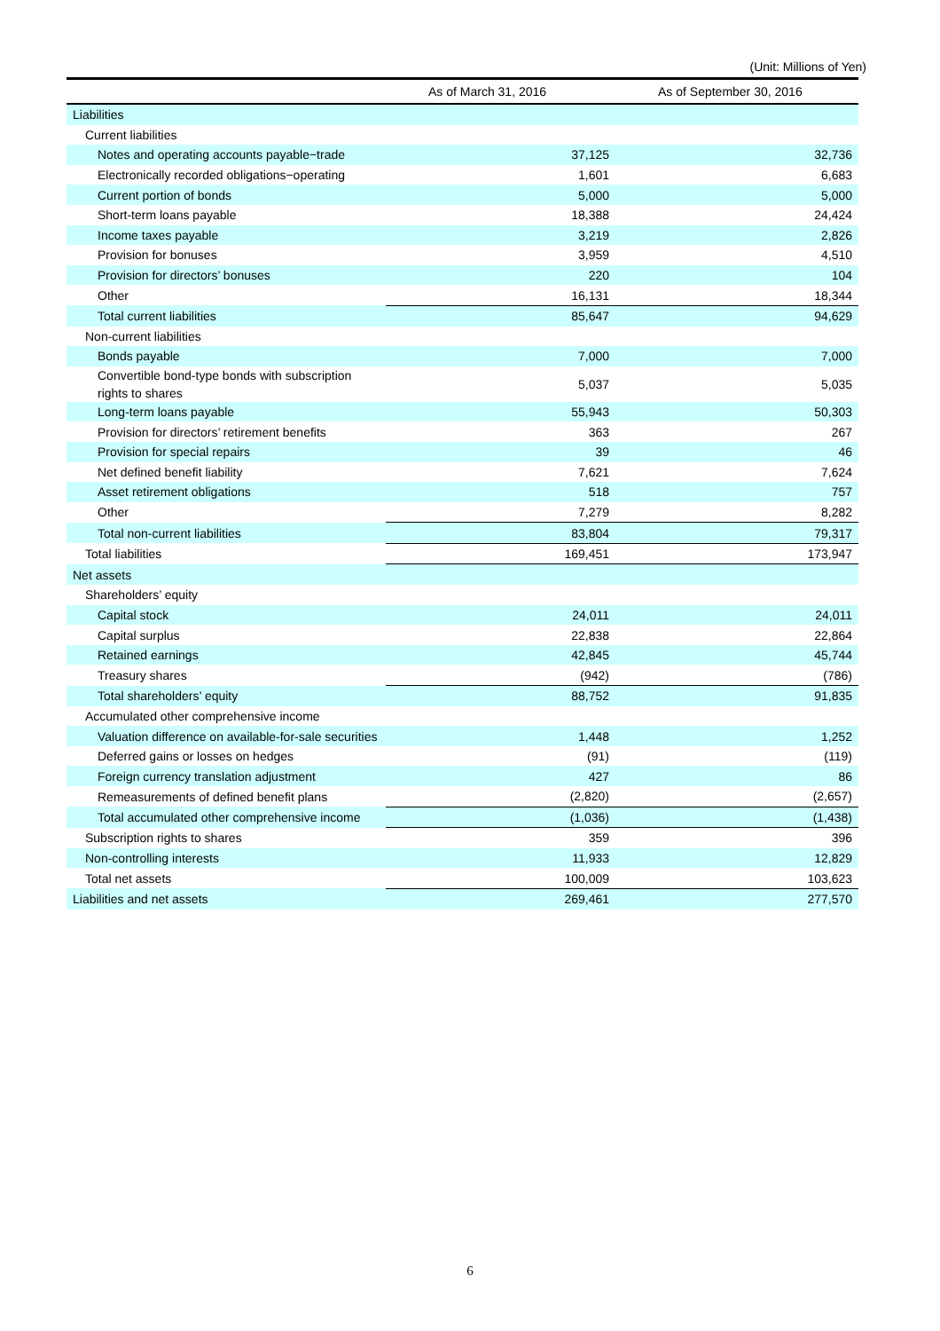(Unit: Millions of Yen)
| | As of March 31, 2016 | As of September 30, 2016 |
| --- | --- | --- |
| Liabilities | | |
| Current liabilities | | |
| Notes and operating accounts payable−trade | 37,125 | 32,736 |
| Electronically recorded obligations−operating | 1,601 | 6,683 |
| Current portion of bonds | 5,000 | 5,000 |
| Short-term loans payable | 18,388 | 24,424 |
| Income taxes payable | 3,219 | 2,826 |
| Provision for bonuses | 3,959 | 4,510 |
| Provision for directors’ bonuses | 220 | 104 |
| Other | 16,131 | 18,344 |
| Total current liabilities | 85,647 | 94,629 |
| Non-current liabilities | | |
| Bonds payable | 7,000 | 7,000 |
| Convertible bond-type bonds with subscription rights to shares | 5,037 | 5,035 |
| Long-term loans payable | 55,943 | 50,303 |
| Provision for directors’ retirement benefits | 363 | 267 |
| Provision for special repairs | 39 | 46 |
| Net defined benefit liability | 7,621 | 7,624 |
| Asset retirement obligations | 518 | 757 |
| Other | 7,279 | 8,282 |
| Total non-current liabilities | 83,804 | 79,317 |
| Total liabilities | 169,451 | 173,947 |
| Net assets | | |
| Shareholders’ equity | | |
| Capital stock | 24,011 | 24,011 |
| Capital surplus | 22,838 | 22,864 |
| Retained earnings | 42,845 | 45,744 |
| Treasury shares | (942) | (786) |
| Total shareholders’ equity | 88,752 | 91,835 |
| Accumulated other comprehensive income | | |
| Valuation difference on available-for-sale securities | 1,448 | 1,252 |
| Deferred gains or losses on hedges | (91) | (119) |
| Foreign currency translation adjustment | 427 | 86 |
| Remeasurements of defined benefit plans | (2,820) | (2,657) |
| Total accumulated other comprehensive income | (1,036) | (1,438) |
| Subscription rights to shares | 359 | 396 |
| Non-controlling interests | 11,933 | 12,829 |
| Total net assets | 100,009 | 103,623 |
| Liabilities and net assets | 269,461 | 277,570 |
6